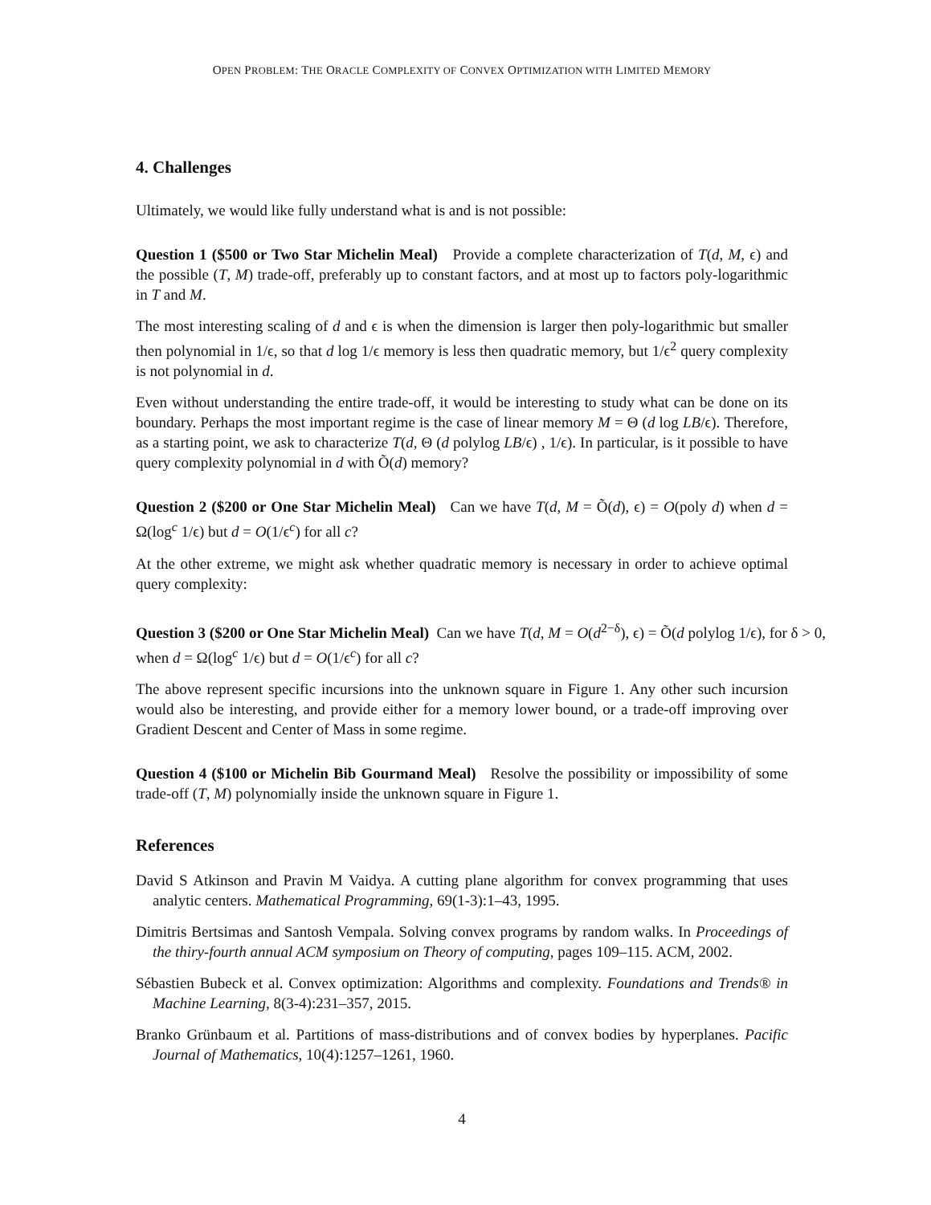OPEN PROBLEM: THE ORACLE COMPLEXITY OF CONVEX OPTIMIZATION WITH LIMITED MEMORY
4. Challenges
Ultimately, we would like fully understand what is and is not possible:
Question 1 ($500 or Two Star Michelin Meal) Provide a complete characterization of T(d, M, ϵ) and the possible (T, M) trade-off, preferably up to constant factors, and at most up to factors poly-logarithmic in T and M.
The most interesting scaling of d and ϵ is when the dimension is larger then poly-logarithmic but smaller then polynomial in 1/ϵ, so that d log 1/ϵ memory is less then quadratic memory, but 1/ϵ<sup>2</sup> query complexity is not polynomial in d.
Even without understanding the entire trade-off, it would be interesting to study what can be done on its boundary. Perhaps the most important regime is the case of linear memory M = Θ (d log LB/ϵ). Therefore, as a starting point, we ask to characterize T(d, Θ (d polylog LB/ϵ) , 1/ϵ). In particular, is it possible to have query complexity polynomial in d with Õ(d) memory?
Question 2 ($200 or One Star Michelin Meal) Can we have T(d, M = Õ(d), ϵ) = O(poly d) when d = Ω(log<sup>c</sup> 1/ϵ) but d = O(1/ϵ<sup>c</sup>) for all c?
At the other extreme, we might ask whether quadratic memory is necessary in order to achieve optimal query complexity:
Question 3 ($200 or One Star Michelin Meal) Can we have T(d, M = O(d<sup>2−δ</sup>), ϵ) = Õ(d polylog 1/ϵ), for δ > 0, when d = Ω(log<sup>c</sup> 1/ϵ) but d = O(1/ϵ<sup>c</sup>) for all c?
The above represent specific incursions into the unknown square in Figure 1. Any other such incursion would also be interesting, and provide either for a memory lower bound, or a trade-off improving over Gradient Descent and Center of Mass in some regime.
Question 4 ($100 or Michelin Bib Gourmand Meal) Resolve the possibility or impossibility of some trade-off (T, M) polynomially inside the unknown square in Figure 1.
References
David S Atkinson and Pravin M Vaidya. A cutting plane algorithm for convex programming that uses analytic centers. Mathematical Programming, 69(1-3):1–43, 1995.
Dimitris Bertsimas and Santosh Vempala. Solving convex programs by random walks. In Proceedings of the thiry-fourth annual ACM symposium on Theory of computing, pages 109–115. ACM, 2002.
Sébastien Bubeck et al. Convex optimization: Algorithms and complexity. Foundations and Trends® in Machine Learning, 8(3-4):231–357, 2015.
Branko Grünbaum et al. Partitions of mass-distributions and of convex bodies by hyperplanes. Pacific Journal of Mathematics, 10(4):1257–1261, 1960.
4